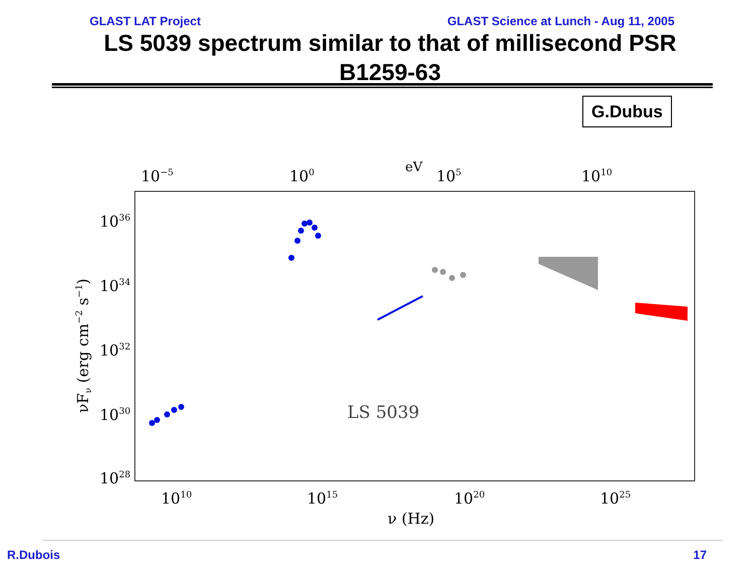GLAST LAT Project GLAST Science at Lunch - Aug 11, 2005
LS 5039 spectrum similar to that of millisecond PSR B1259-63
G.Dubus
eV
10−5
100
105
1010
1036
1034
1032
1030
1028
1010
1015
1020
1025
ν (Hz)
LS 5039
νFν (erg cm−2 s−1)
R.Dubois 17